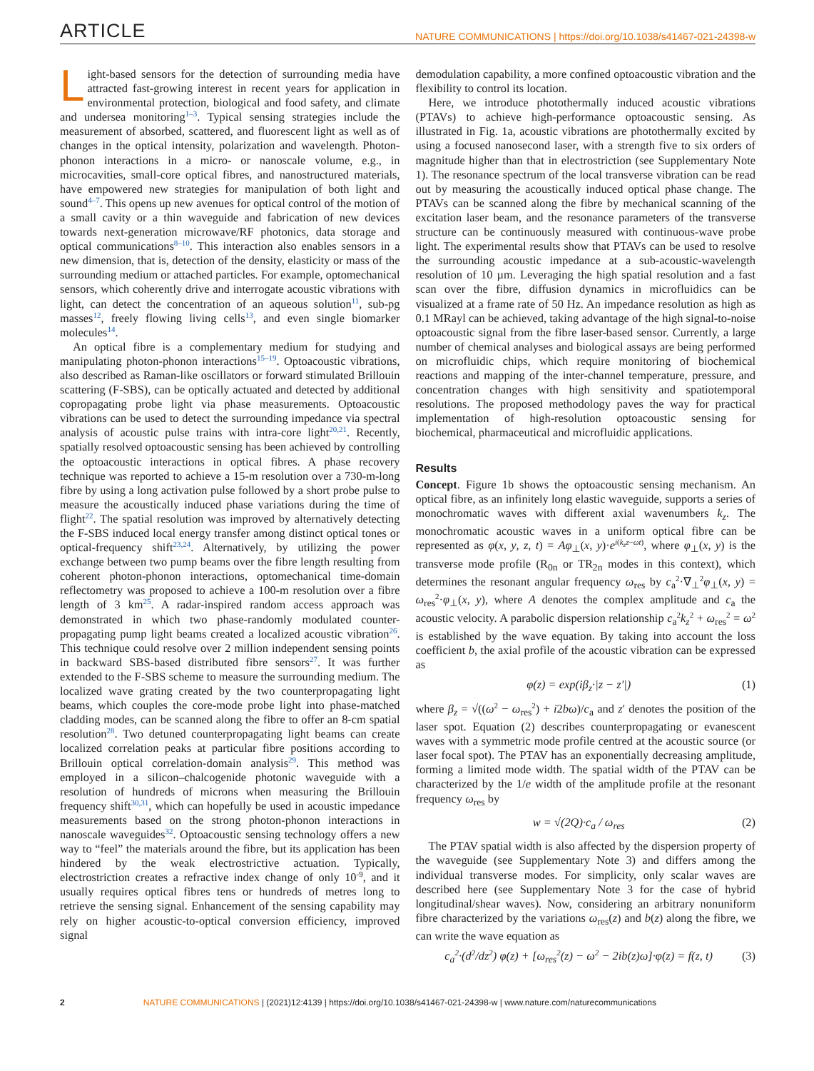ARTICLE NATURE COMMUNICATIONS | https://doi.org/10.1038/s41467-021-24398-w
Light-based sensors for the detection of surrounding media have attracted fast-growing interest in recent years for application in environmental protection, biological and food safety, and climate and undersea monitoring<sup>1–3</sup>. Typical sensing strategies include the measurement of absorbed, scattered, and fluorescent light as well as of changes in the optical intensity, polarization and wavelength. Photon-phonon interactions in a micro- or nanoscale volume, e.g., in microcavities, small-core optical fibres, and nanostructured materials, have empowered new strategies for manipulation of both light and sound<sup>4–7</sup>. This opens up new avenues for optical control of the motion of a small cavity or a thin waveguide and fabrication of new devices towards next-generation microwave/RF photonics, data storage and optical communications<sup>8–10</sup>. This interaction also enables sensors in a new dimension, that is, detection of the density, elasticity or mass of the surrounding medium or attached particles. For example, optomechanical sensors, which coherently drive and interrogate acoustic vibrations with light, can detect the concentration of an aqueous solution<sup>11</sup>, sub-pg masses<sup>12</sup>, freely flowing living cells<sup>13</sup>, and even single biomarker molecules<sup>14</sup>.
An optical fibre is a complementary medium for studying and manipulating photon-phonon interactions<sup>15–19</sup>. Optoacoustic vibrations, also described as Raman-like oscillators or forward stimulated Brillouin scattering (F-SBS), can be optically actuated and detected by additional copropagating probe light via phase measurements. Optoacoustic vibrations can be used to detect the surrounding impedance via spectral analysis of acoustic pulse trains with intra-core light<sup>20,21</sup>. Recently, spatially resolved optoacoustic sensing has been achieved by controlling the optoacoustic interactions in optical fibres. A phase recovery technique was reported to achieve a 15-m resolution over a 730-m-long fibre by using a long activation pulse followed by a short probe pulse to measure the acoustically induced phase variations during the time of flight<sup>22</sup>. The spatial resolution was improved by alternatively detecting the F-SBS induced local energy transfer among distinct optical tones or optical-frequency shift<sup>23,24</sup>. Alternatively, by utilizing the power exchange between two pump beams over the fibre length resulting from coherent photon-phonon interactions, optomechanical time-domain reflectometry was proposed to achieve a 100-m resolution over a fibre length of 3 km<sup>25</sup>. A radar-inspired random access approach was demonstrated in which two phase-randomly modulated counter-propagating pump light beams created a localized acoustic vibration<sup>26</sup>. This technique could resolve over 2 million independent sensing points in backward SBS-based distributed fibre sensors<sup>27</sup>. It was further extended to the F-SBS scheme to measure the surrounding medium. The localized wave grating created by the two counterpropagating light beams, which couples the core-mode probe light into phase-matched cladding modes, can be scanned along the fibre to offer an 8-cm spatial resolution<sup>28</sup>. Two detuned counterpropagating light beams can create localized correlation peaks at particular fibre positions according to Brillouin optical correlation-domain analysis<sup>29</sup>. This method was employed in a silicon–chalcogenide photonic waveguide with a resolution of hundreds of microns when measuring the Brillouin frequency shift<sup>30,31</sup>, which can hopefully be used in acoustic impedance measurements based on the strong photon-phonon interactions in nanoscale waveguides<sup>32</sup>. Optoacoustic sensing technology offers a new way to “feel” the materials around the fibre, but its application has been hindered by the weak electrostrictive actuation. Typically, electrostriction creates a refractive index change of only 10<sup>-9</sup>, and it usually requires optical fibres tens or hundreds of metres long to retrieve the sensing signal. Enhancement of the sensing capability may rely on higher acoustic-to-optical conversion efficiency, improved signal
demodulation capability, a more confined optoacoustic vibration and the flexibility to control its location.
Here, we introduce photothermally induced acoustic vibrations (PTAVs) to achieve high-performance optoacoustic sensing. As illustrated in Fig. 1a, acoustic vibrations are photothermally excited by using a focused nanosecond laser, with a strength five to six orders of magnitude higher than that in electrostriction (see Supplementary Note 1). The resonance spectrum of the local transverse vibration can be read out by measuring the acoustically induced optical phase change. The PTAVs can be scanned along the fibre by mechanical scanning of the excitation laser beam, and the resonance parameters of the transverse structure can be continuously measured with continuous-wave probe light. The experimental results show that PTAVs can be used to resolve the surrounding acoustic impedance at a sub-acoustic-wavelength resolution of 10 µm. Leveraging the high spatial resolution and a fast scan over the fibre, diffusion dynamics in microfluidics can be visualized at a frame rate of 50 Hz. An impedance resolution as high as 0.1 MRayl can be achieved, taking advantage of the high signal-to-noise optoacoustic signal from the fibre laser-based sensor. Currently, a large number of chemical analyses and biological assays are being performed on microfluidic chips, which require monitoring of biochemical reactions and mapping of the inter-channel temperature, pressure, and concentration changes with high sensitivity and spatiotemporal resolutions. The proposed methodology paves the way for practical implementation of high-resolution optoacoustic sensing for biochemical, pharmaceutical and microfluidic applications.
Results
Concept. Figure 1b shows the optoacoustic sensing mechanism. An optical fibre, as an infinitely long elastic waveguide, supports a series of monochromatic waves with different axial wavenumbers k<sub>z</sub>. The monochromatic acoustic waves in a uniform optical fibre can be represented as φ(x, y, z, t) = Aφ<sub>⊥</sub>(x, y)·e<sup>i(k<sub>z</sub>z−ωt)</sup>, where φ<sub>⊥</sub>(x, y) is the transverse mode profile (R<sub>0n</sub> or TR<sub>2n</sub> modes in this context), which determines the resonant angular frequency ω<sub>res</sub> by c<sub>a</sub><sup>2</sup>·∇<sub>⊥</sub><sup>2</sup>φ<sub>⊥</sub>(x, y) = ω<sub>res</sub><sup>2</sup>·φ<sub>⊥</sub>(x, y), where A denotes the complex amplitude and c<sub>a</sub> the acoustic velocity. A parabolic dispersion relationship c<sub>a</sub><sup>2</sup>k<sub>z</sub><sup>2</sup> + ω<sub>res</sub><sup>2</sup> = ω<sup>2</sup> is established by the wave equation. By taking into account the loss coefficient b, the axial profile of the acoustic vibration can be expressed as
φ(z) = exp(iβ<sub>z</sub>·|z − z′|) (1)
where β<sub>z</sub> = √((ω<sup>2</sup> − ω<sub>res</sub><sup>2</sup>) + i2bω)/c<sub>a</sub> and z′ denotes the position of the laser spot. Equation (2) describes counterpropagating or evanescent waves with a symmetric mode profile centred at the acoustic source (or laser focal spot). The PTAV has an exponentially decreasing amplitude, forming a limited mode width. The spatial width of the PTAV can be characterized by the 1/e width of the amplitude profile at the resonant frequency ω<sub>res</sub> by
w = √(2Q)·c<sub>a</sub> / ω<sub>res</sub> (2)
The PTAV spatial width is also affected by the dispersion property of the waveguide (see Supplementary Note 3) and differs among the individual transverse modes. For simplicity, only scalar waves are described here (see Supplementary Note 3 for the case of hybrid longitudinal/shear waves). Now, considering an arbitrary nonuniform fibre characterized by the variations ω<sub>res</sub>(z) and b(z) along the fibre, we can write the wave equation as
c<sub>a</sub><sup>2</sup>·(d<sup>2</sup>/dz<sup>2</sup>) φ(z) + [ω<sub>res</sub><sup>2</sup>(z) − ω<sup>2</sup> − 2ib(z)ω]·φ(z) = f(z, t) (3)
2 NATURE COMMUNICATIONS | (2021)12:4139 | https://doi.org/10.1038/s41467-021-24398-w | www.nature.com/naturecommunications